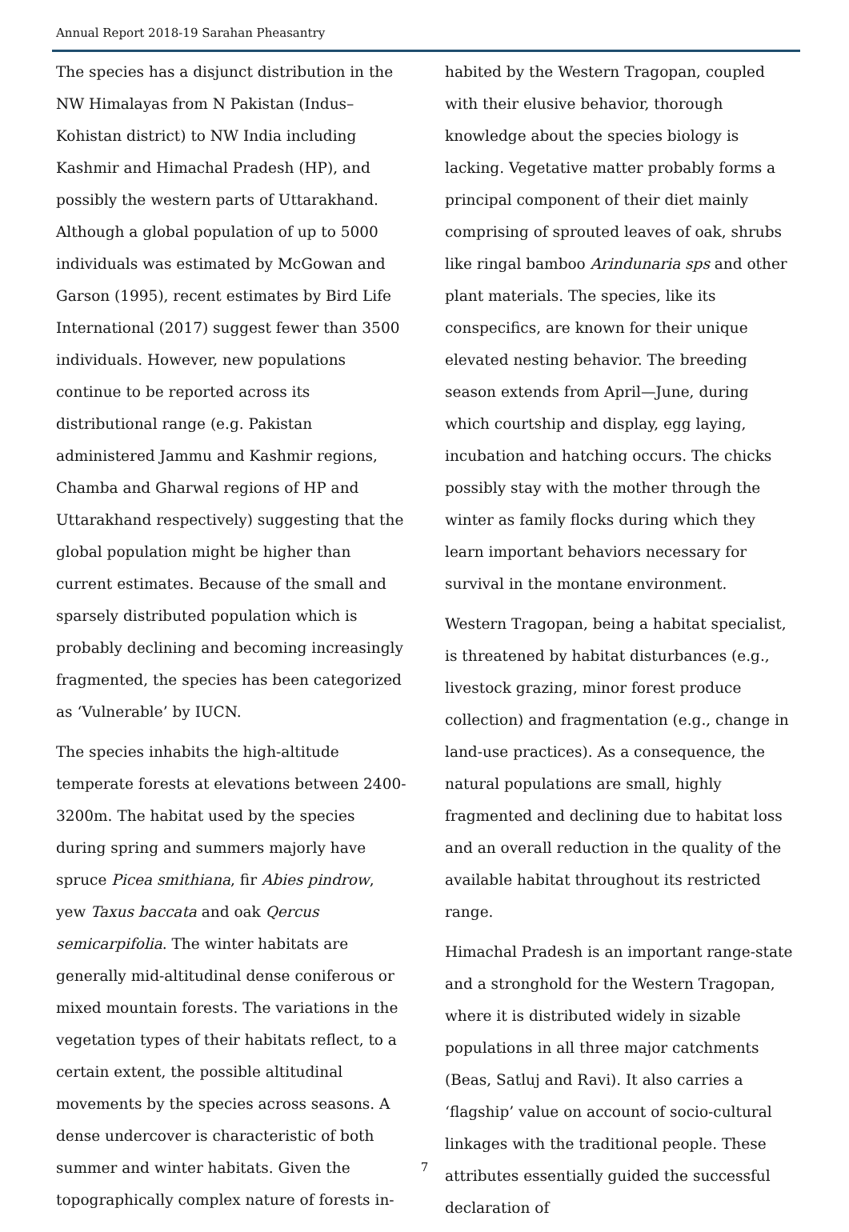Annual Report 2018-19 Sarahan Pheasantry
The species has a disjunct distribution in the NW Himalayas from N Pakistan (Indus–Kohistan district) to NW India including Kashmir and Himachal Pradesh (HP), and possibly the western parts of Uttarakhand. Although a global population of up to 5000 individuals was estimated by McGowan and Garson (1995), recent estimates by Bird Life International (2017) suggest fewer than 3500 individuals. However, new populations continue to be reported across its distributional range (e.g. Pakistan administered Jammu and Kashmir regions, Chamba and Gharwal regions of HP and Uttarakhand respectively) suggesting that the global population might be higher than current estimates. Because of the small and sparsely distributed population which is probably declining and becoming increasingly fragmented, the species has been categorized as ‘Vulnerable’ by IUCN.
The species inhabits the high-altitude temperate forests at elevations between 2400-3200m. The habitat used by the species during spring and summers majorly have spruce Picea smithiana, fir Abies pindrow, yew Taxus baccata and oak Qercus semicarpifolia. The winter habitats are generally mid-altitudinal dense coniferous or mixed mountain forests. The variations in the vegetation types of their habitats reflect, to a certain extent, the possible altitudinal movements by the species across seasons. A dense undercover is characteristic of both summer and winter habitats. Given the topographically complex nature of forests in-
habited by the Western Tragopan, coupled with their elusive behavior, thorough knowledge about the species biology is lacking. Vegetative matter probably forms a principal component of their diet mainly comprising of sprouted leaves of oak, shrubs like ringal bamboo Arindunaria sps and other plant materials. The species, like its conspecifics, are known for their unique elevated nesting behavior. The breeding season extends from April—June, during which courtship and display, egg laying, incubation and hatching occurs. The chicks possibly stay with the mother through the winter as family flocks during which they learn important behaviors necessary for survival in the montane environment.
Western Tragopan, being a habitat specialist, is threatened by habitat disturbances (e.g., livestock grazing, minor forest produce collection) and fragmentation (e.g., change in land-use practices). As a consequence, the natural populations are small, highly fragmented and declining due to habitat loss and an overall reduction in the quality of the available habitat throughout its restricted range.
Himachal Pradesh is an important range-state and a stronghold for the Western Tragopan, where it is distributed widely in sizable populations in all three major catchments (Beas, Satluj and Ravi). It also carries a ‘flagship’ value on account of socio-cultural linkages with the traditional people. These attributes essentially guided the successful declaration of
7